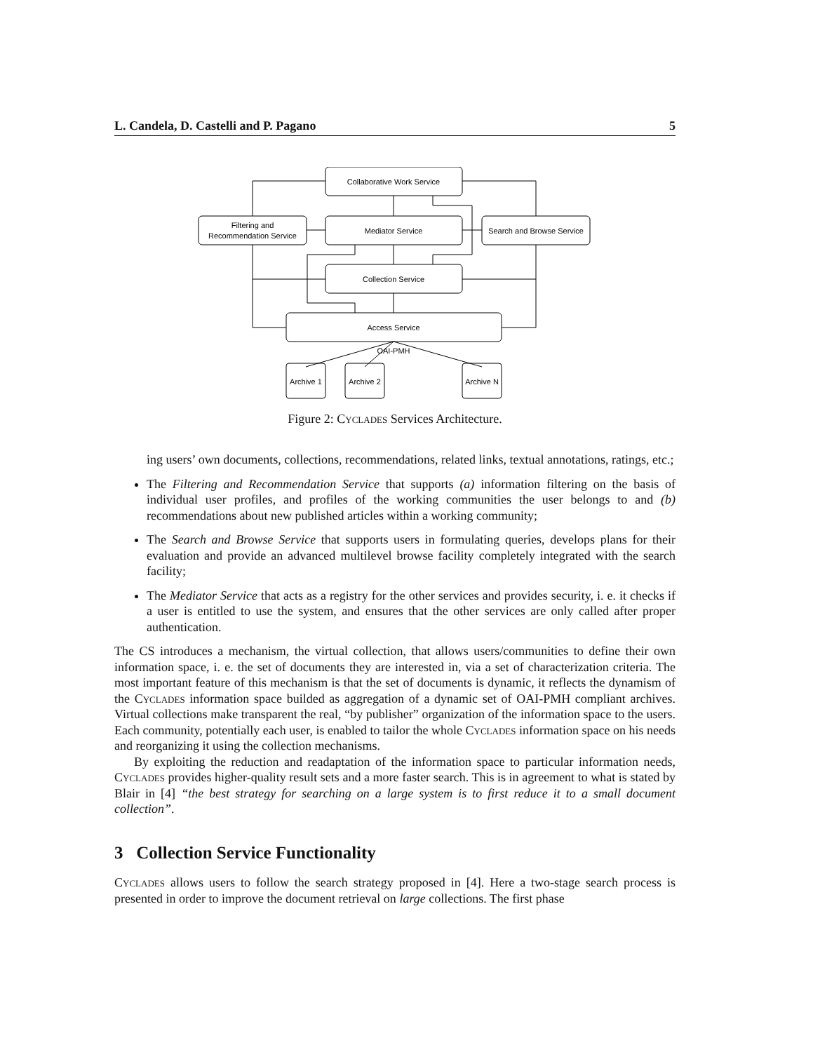L. Candela, D. Castelli and P. Pagano 5
Collaborative Work Service
Filtering and
Recommendation Service
Mediator Service
Search and Browse Service
Collection Service
Access Service
OAI-PMH
Archive 1
Archive 2
Archive N
Figure 2: Cyclades Services Architecture.
ing users’ own documents, collections, recommendations, related links, textual annotations, ratings, etc.;
The Filtering and Recommendation Service that supports (a) information filtering on the basis of individual user profiles, and profiles of the working communities the user belongs to and (b) recommendations about new published articles within a working community;
The Search and Browse Service that supports users in formulating queries, develops plans for their evaluation and provide an advanced multilevel browse facility completely integrated with the search facility;
The Mediator Service that acts as a registry for the other services and provides security, i. e. it checks if a user is entitled to use the system, and ensures that the other services are only called after proper authentication.
The CS introduces a mechanism, the virtual collection, that allows users/communities to define their own information space, i. e. the set of documents they are interested in, via a set of characterization criteria. The most important feature of this mechanism is that the set of documents is dynamic, it reflects the dynamism of the Cyclades information space builded as aggregation of a dynamic set of OAI-PMH compliant archives. Virtual collections make transparent the real, “by publisher” organization of the information space to the users. Each community, potentially each user, is enabled to tailor the whole Cyclades information space on his needs and reorganizing it using the collection mechanisms.
By exploiting the reduction and readaptation of the information space to particular information needs, Cyclades provides higher-quality result sets and a more faster search. This is in agreement to what is stated by Blair in [4] “the best strategy for searching on a large system is to first reduce it to a small document collection”.
3 Collection Service Functionality
Cyclades allows users to follow the search strategy proposed in [4]. Here a two-stage search process is presented in order to improve the document retrieval on large collections. The first phase